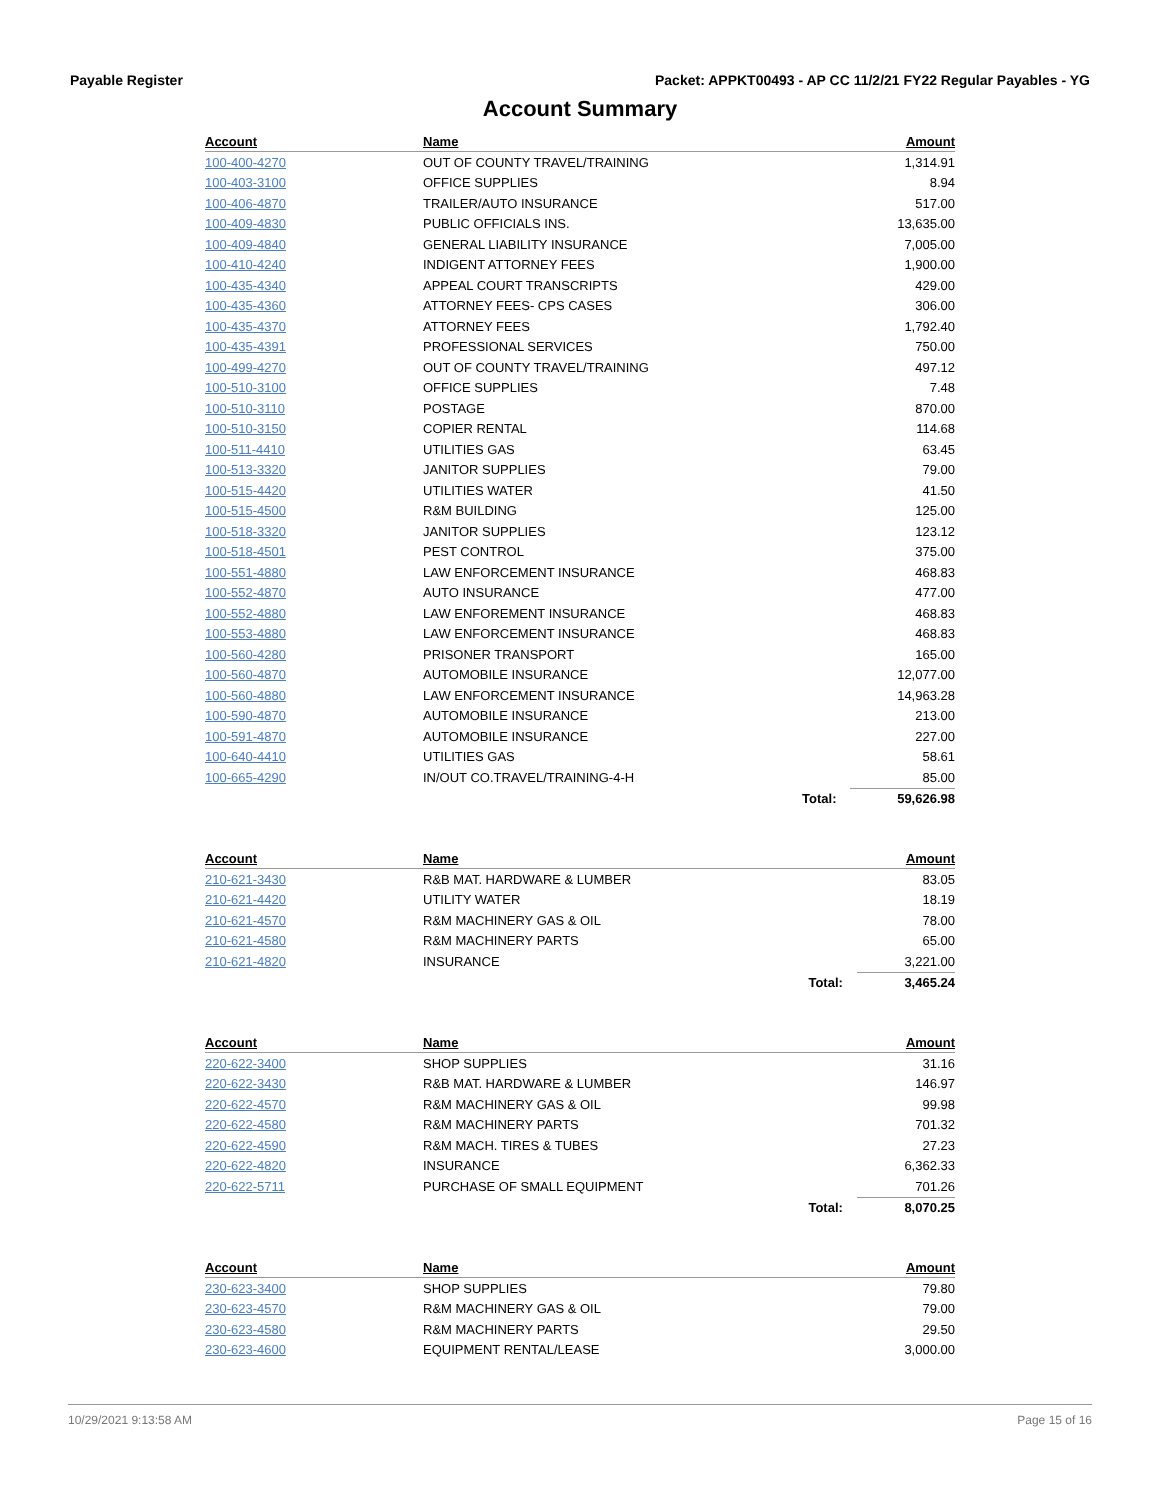Payable Register Packet: APPKT00493 - AP CC 11/2/21 FY22 Regular Payables - YG
Account Summary
| Account | Name | | Amount |
| --- | --- | --- | --- |
| 100-400-4270 | OUT OF COUNTY TRAVEL/TRAINING | | 1,314.91 |
| 100-403-3100 | OFFICE SUPPLIES | | 8.94 |
| 100-406-4870 | TRAILER/AUTO INSURANCE | | 517.00 |
| 100-409-4830 | PUBLIC OFFICIALS INS. | | 13,635.00 |
| 100-409-4840 | GENERAL LIABILITY INSURANCE | | 7,005.00 |
| 100-410-4240 | INDIGENT ATTORNEY FEES | | 1,900.00 |
| 100-435-4340 | APPEAL COURT TRANSCRIPTS | | 429.00 |
| 100-435-4360 | ATTORNEY FEES- CPS CASES | | 306.00 |
| 100-435-4370 | ATTORNEY FEES | | 1,792.40 |
| 100-435-4391 | PROFESSIONAL SERVICES | | 750.00 |
| 100-499-4270 | OUT OF COUNTY TRAVEL/TRAINING | | 497.12 |
| 100-510-3100 | OFFICE SUPPLIES | | 7.48 |
| 100-510-3110 | POSTAGE | | 870.00 |
| 100-510-3150 | COPIER RENTAL | | 114.68 |
| 100-511-4410 | UTILITIES GAS | | 63.45 |
| 100-513-3320 | JANITOR SUPPLIES | | 79.00 |
| 100-515-4420 | UTILITIES WATER | | 41.50 |
| 100-515-4500 | R&M BUILDING | | 125.00 |
| 100-518-3320 | JANITOR SUPPLIES | | 123.12 |
| 100-518-4501 | PEST CONTROL | | 375.00 |
| 100-551-4880 | LAW ENFORCEMENT INSURANCE | | 468.83 |
| 100-552-4870 | AUTO INSURANCE | | 477.00 |
| 100-552-4880 | LAW ENFOREMENT INSURANCE | | 468.83 |
| 100-553-4880 | LAW ENFORCEMENT INSURANCE | | 468.83 |
| 100-560-4280 | PRISONER TRANSPORT | | 165.00 |
| 100-560-4870 | AUTOMOBILE INSURANCE | | 12,077.00 |
| 100-560-4880 | LAW ENFORCEMENT INSURANCE | | 14,963.28 |
| 100-590-4870 | AUTOMOBILE INSURANCE | | 213.00 |
| 100-591-4870 | AUTOMOBILE INSURANCE | | 227.00 |
| 100-640-4410 | UTILITIES GAS | | 58.61 |
| 100-665-4290 | IN/OUT CO.TRAVEL/TRAINING-4-H | | 85.00 |
| | | Total: | 59,626.98 |
| Account | Name | | Amount |
| --- | --- | --- | --- |
| 210-621-3430 | R&B MAT. HARDWARE & LUMBER | | 83.05 |
| 210-621-4420 | UTILITY WATER | | 18.19 |
| 210-621-4570 | R&M MACHINERY GAS & OIL | | 78.00 |
| 210-621-4580 | R&M MACHINERY PARTS | | 65.00 |
| 210-621-4820 | INSURANCE | | 3,221.00 |
| | | Total: | 3,465.24 |
| Account | Name | | Amount |
| --- | --- | --- | --- |
| 220-622-3400 | SHOP SUPPLIES | | 31.16 |
| 220-622-3430 | R&B MAT. HARDWARE & LUMBER | | 146.97 |
| 220-622-4570 | R&M MACHINERY GAS & OIL | | 99.98 |
| 220-622-4580 | R&M MACHINERY PARTS | | 701.32 |
| 220-622-4590 | R&M MACH. TIRES & TUBES | | 27.23 |
| 220-622-4820 | INSURANCE | | 6,362.33 |
| 220-622-5711 | PURCHASE OF SMALL EQUIPMENT | | 701.26 |
| | | Total: | 8,070.25 |
| Account | Name | | Amount |
| --- | --- | --- | --- |
| 230-623-3400 | SHOP SUPPLIES | | 79.80 |
| 230-623-4570 | R&M MACHINERY GAS & OIL | | 79.00 |
| 230-623-4580 | R&M MACHINERY PARTS | | 29.50 |
| 230-623-4600 | EQUIPMENT RENTAL/LEASE | | 3,000.00 |
10/29/2021 9:13:58 AM Page 15 of 16